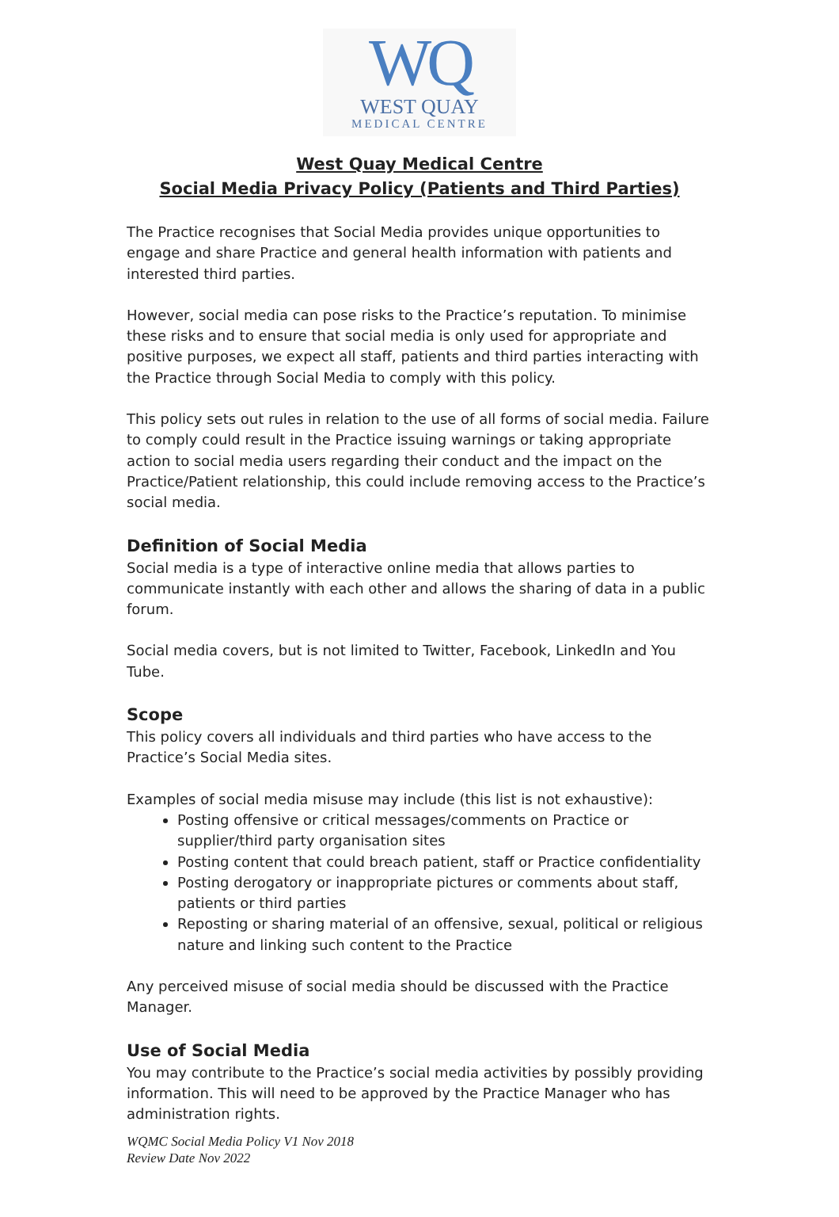WQ
WEST QUAY
MEDICAL CENTRE
West Quay Medical Centre
Social Media Privacy Policy (Patients and Third Parties)
The Practice recognises that Social Media provides unique opportunities to engage and share Practice and general health information with patients and interested third parties.
However, social media can pose risks to the Practice’s reputation. To minimise these risks and to ensure that social media is only used for appropriate and positive purposes, we expect all staff, patients and third parties interacting with the Practice through Social Media to comply with this policy.
This policy sets out rules in relation to the use of all forms of social media. Failure to comply could result in the Practice issuing warnings or taking appropriate action to social media users regarding their conduct and the impact on the Practice/Patient relationship, this could include removing access to the Practice’s social media.
Definition of Social Media
Social media is a type of interactive online media that allows parties to communicate instantly with each other and allows the sharing of data in a public forum.
Social media covers, but is not limited to Twitter, Facebook, LinkedIn and You Tube.
Scope
This policy covers all individuals and third parties who have access to the Practice’s Social Media sites.
Examples of social media misuse may include (this list is not exhaustive):
Posting offensive or critical messages/comments on Practice or supplier/third party organisation sites
Posting content that could breach patient, staff or Practice confidentiality
Posting derogatory or inappropriate pictures or comments about staff, patients or third parties
Reposting or sharing material of an offensive, sexual, political or religious nature and linking such content to the Practice
Any perceived misuse of social media should be discussed with the Practice Manager.
Use of Social Media
You may contribute to the Practice’s social media activities by possibly providing information. This will need to be approved by the Practice Manager who has administration rights.
WQMC Social Media Policy V1 Nov 2018
Review Date Nov 2022